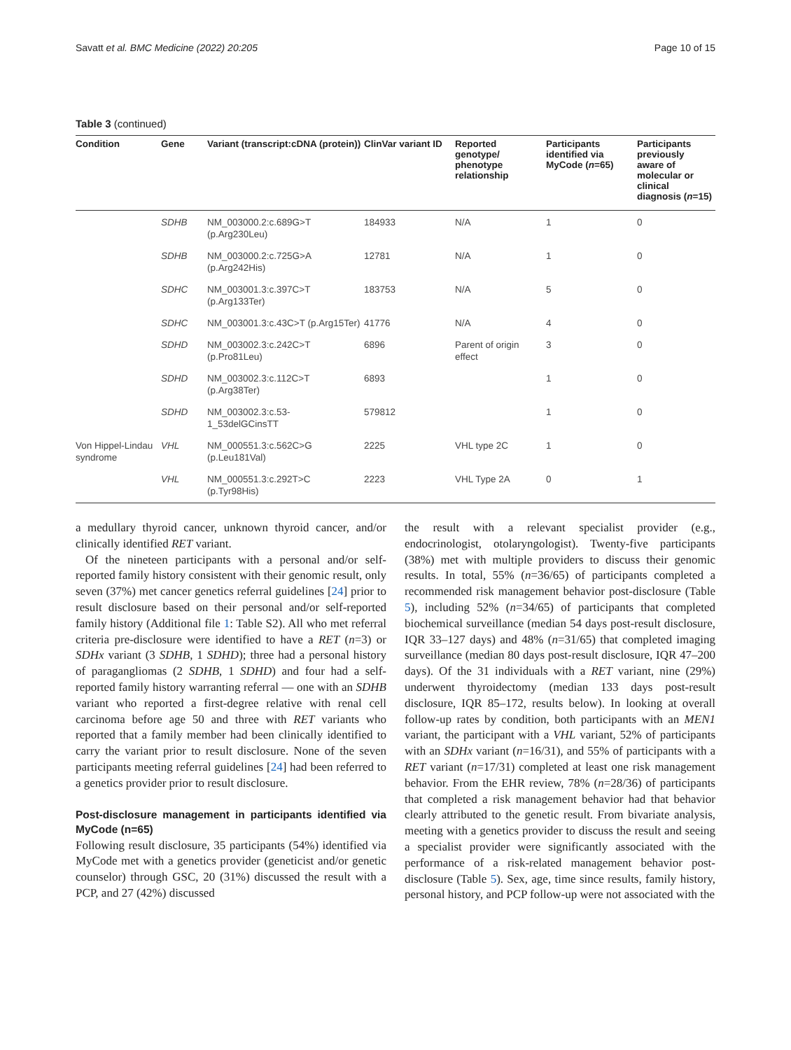Savatt et al. BMC Medicine (2022) 20:205 Page 10 of 15
Table 3 (continued)
| Condition | Gene | Variant (transcript:cDNA (protein)) | ClinVar variant ID | Reported genotype/ phenotype relationship | Participants identified via MyCode ( n =65) | Participants previously aware of molecular or clinical diagnosis ( n =15) |
| --- | --- | --- | --- | --- | --- | --- |
| | SDHB | NM_003000.2:c.689G>T (p.Arg230Leu) | 184933 | N/A | 1 | 0 |
| | SDHB | NM_003000.2:c.725G>A (p.Arg242His) | 12781 | N/A | 1 | 0 |
| | SDHC | NM_003001.3:c.397C>T (p.Arg133Ter) | 183753 | N/A | 5 | 0 |
| | SDHC | NM_003001.3:c.43C>T (p.Arg15Ter) | 41776 | N/A | 4 | 0 |
| | SDHD | NM_003002.3:c.242C>T (p.Pro81Leu) | 6896 | Parent of origin effect | 3 | 0 |
| | SDHD | NM_003002.3:c.112C>T (p.Arg38Ter) | 6893 | | 1 | 0 |
| | SDHD | NM_003002.3:c.53-1_53delGCinsTT | 579812 | | 1 | 0 |
| Von Hippel-Lindau syndrome | VHL | NM_000551.3:c.562C>G (p.Leu181Val) | 2225 | VHL type 2C | 1 | 0 |
| | VHL | NM_000551.3:c.292T>C (p.Tyr98His) | 2223 | VHL Type 2A | 0 | 1 |
a medullary thyroid cancer, unknown thyroid cancer, and/or clinically identified RET variant.
Of the nineteen participants with a personal and/or self-reported family history consistent with their genomic result, only seven (37%) met cancer genetics referral guidelines [24] prior to result disclosure based on their personal and/or self-reported family history (Additional file 1: Table S2). All who met referral criteria pre-disclosure were identified to have a RET (n=3) or SDHx variant (3 SDHB, 1 SDHD); three had a personal history of paragangliomas (2 SDHB, 1 SDHD) and four had a self-reported family history warranting referral — one with an SDHB variant who reported a first-degree relative with renal cell carcinoma before age 50 and three with RET variants who reported that a family member had been clinically identified to carry the variant prior to result disclosure. None of the seven participants meeting referral guidelines [24] had been referred to a genetics provider prior to result disclosure.
Post-disclosure management in participants identified via MyCode (n=65)
Following result disclosure, 35 participants (54%) identified via MyCode met with a genetics provider (geneticist and/or genetic counselor) through GSC, 20 (31%) discussed the result with a PCP, and 27 (42%) discussed
the result with a relevant specialist provider (e.g., endocrinologist, otolaryngologist). Twenty-five participants (38%) met with multiple providers to discuss their genomic results. In total, 55% (n=36/65) of participants completed a recommended risk management behavior post-disclosure (Table 5), including 52% (n=34/65) of participants that completed biochemical surveillance (median 54 days post-result disclosure, IQR 33–127 days) and 48% (n=31/65) that completed imaging surveillance (median 80 days post-result disclosure, IQR 47–200 days). Of the 31 individuals with a RET variant, nine (29%) underwent thyroidectomy (median 133 days post-result disclosure, IQR 85–172, results below). In looking at overall follow-up rates by condition, both participants with an MEN1 variant, the participant with a VHL variant, 52% of participants with an SDHx variant (n=16/31), and 55% of participants with a RET variant (n=17/31) completed at least one risk management behavior. From the EHR review, 78% (n=28/36) of participants that completed a risk management behavior had that behavior clearly attributed to the genetic result. From bivariate analysis, meeting with a genetics provider to discuss the result and seeing a specialist provider were significantly associated with the performance of a risk-related management behavior post-disclosure (Table 5). Sex, age, time since results, family history, personal history, and PCP follow-up were not associated with the